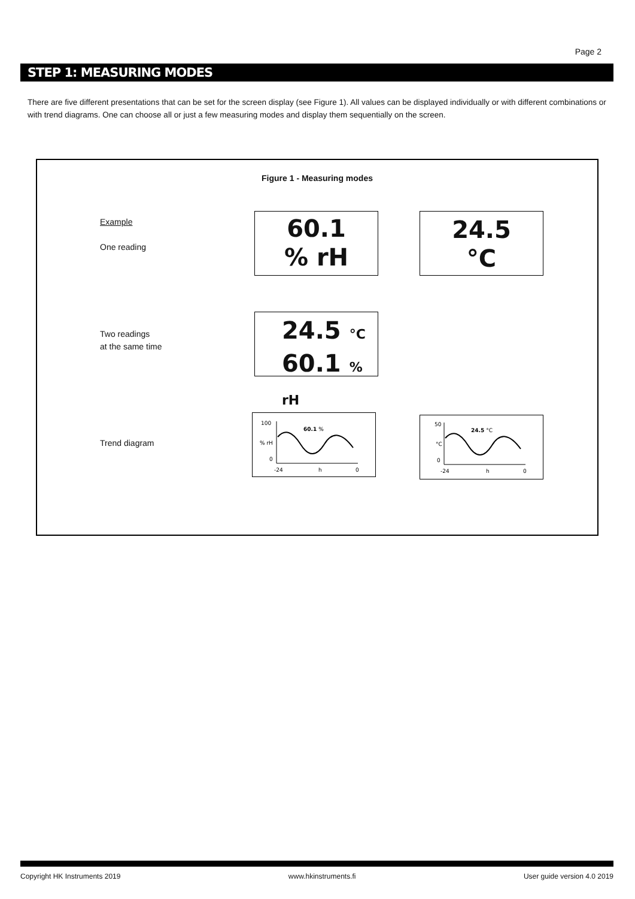Page 2
STEP 1: MEASURING MODES
There are five different presentations that can be set for the screen display (see Figure 1). All values can be displayed individually or with different combinations or with trend diagrams. One can choose all or just a few measuring modes and display them sequentially on the screen.
Figure 1 - Measuring modes
Example
One reading
60.1
% rH
24.5
°C
Two readings
at the same time
24.5 °C
60.1 % rH
Trend diagram
100
% rH
0
60.1 %
-24
h
0
50
°C
0
24.5 °C
-24
h
0
Copyright HK Instruments 2019 www.hkinstruments.fi User guide version 4.0 2019